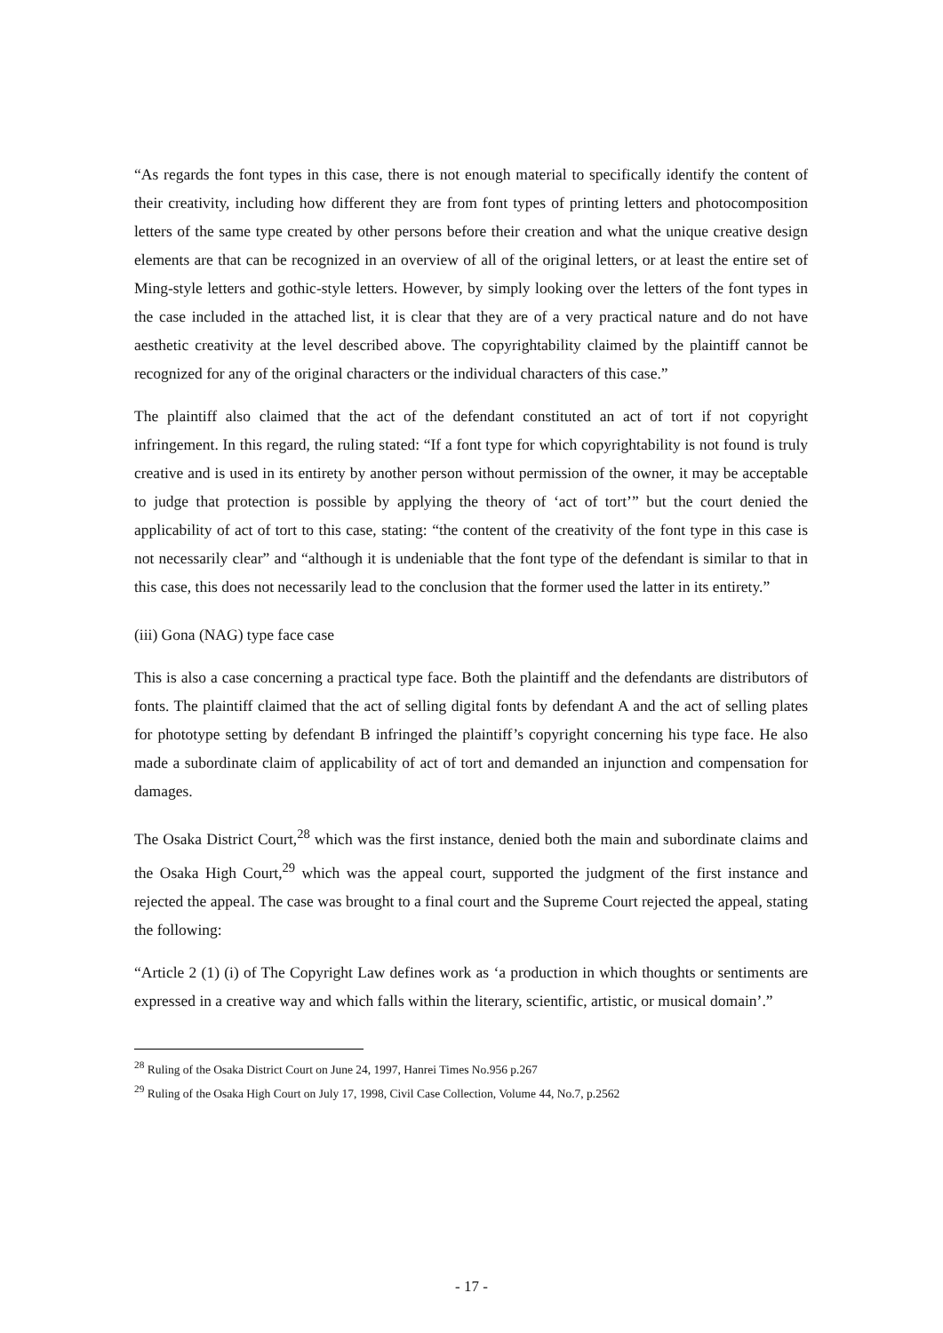“As regards the font types in this case, there is not enough material to specifically identify the content of their creativity, including how different they are from font types of printing letters and photocomposition letters of the same type created by other persons before their creation and what the unique creative design elements are that can be recognized in an overview of all of the original letters, or at least the entire set of Ming-style letters and gothic-style letters. However, by simply looking over the letters of the font types in the case included in the attached list, it is clear that they are of a very practical nature and do not have aesthetic creativity at the level described above. The copyrightability claimed by the plaintiff cannot be recognized for any of the original characters or the individual characters of this case.”
The plaintiff also claimed that the act of the defendant constituted an act of tort if not copyright infringement. In this regard, the ruling stated: “If a font type for which copyrightability is not found is truly creative and is used in its entirety by another person without permission of the owner, it may be acceptable to judge that protection is possible by applying the theory of ‘act of tort’” but the court denied the applicability of act of tort to this case, stating: “the content of the creativity of the font type in this case is not necessarily clear” and “although it is undeniable that the font type of the defendant is similar to that in this case, this does not necessarily lead to the conclusion that the former used the latter in its entirety.”
(iii) Gona (NAG) type face case
This is also a case concerning a practical type face. Both the plaintiff and the defendants are distributors of fonts. The plaintiff claimed that the act of selling digital fonts by defendant A and the act of selling plates for phototype setting by defendant B infringed the plaintiff’s copyright concerning his type face. He also made a subordinate claim of applicability of act of tort and demanded an injunction and compensation for damages.
The Osaka District Court,<sup>28</sup> which was the first instance, denied both the main and subordinate claims and the Osaka High Court,<sup>29</sup> which was the appeal court, supported the judgment of the first instance and rejected the appeal. The case was brought to a final court and the Supreme Court rejected the appeal, stating the following:
“Article 2 (1) (i) of The Copyright Law defines work as ‘a production in which thoughts or sentiments are expressed in a creative way and which falls within the literary, scientific, artistic, or musical domain’.”
<sup>28</sup> Ruling of the Osaka District Court on June 24, 1997, Hanrei Times No.956 p.267
<sup>29</sup> Ruling of the Osaka High Court on July 17, 1998, Civil Case Collection, Volume 44, No.7, p.2562
- 17 -